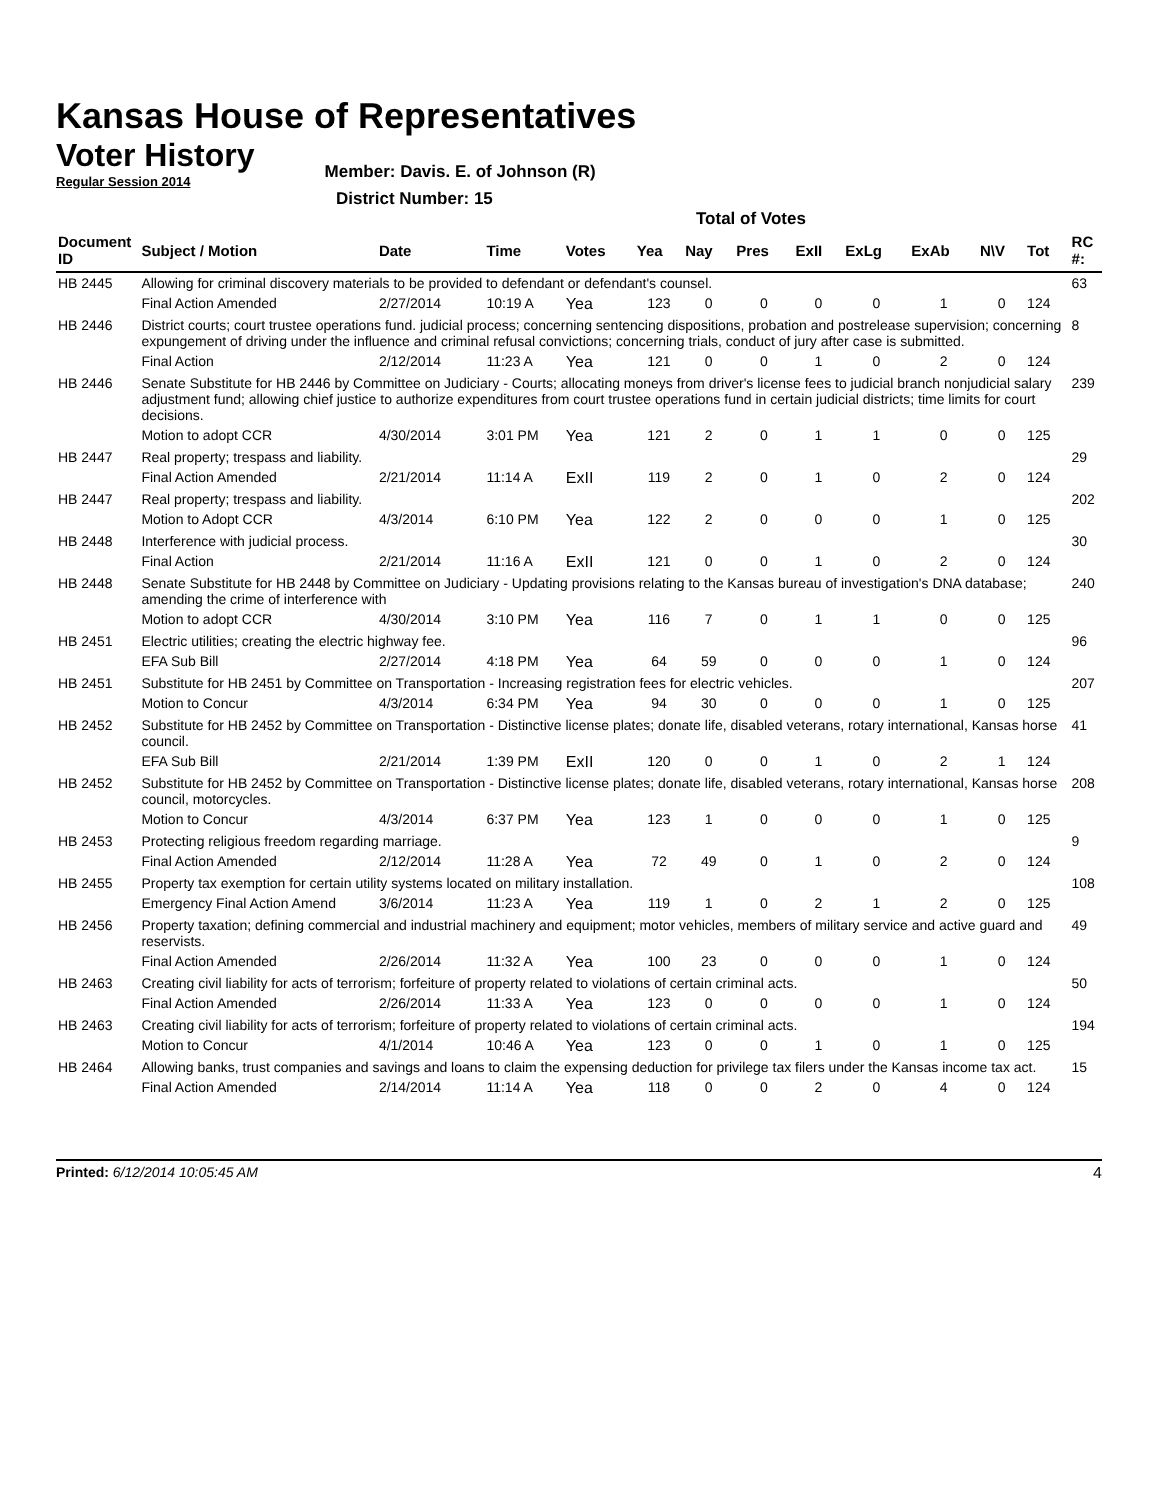Kansas House of Representatives
Voter History
Regular Session 2014
Member: Davis. E. of Johnson (R)
District Number: 15
Total of Votes
| Document ID | Subject / Motion | Date | Time | Votes | Yea | Nay | Pres | ExII | ExLg | ExAb | N\V | Tot | RC #: |
| --- | --- | --- | --- | --- | --- | --- | --- | --- | --- | --- | --- | --- | --- |
| HB 2445 | Allowing for criminal discovery materials to be provided to defendant or defendant's counsel. | | | | | | | | | | | | 63 |
| | Final Action Amended | 2/27/2014 | 10:19 A | Yea | 123 | 0 | 0 | 0 | 0 | 1 | 0 | 124 | |
| HB 2446 | District courts; court trustee operations fund. judicial process; concerning sentencing dispositions, probation and postrelease supervision; concerning expungement of driving under the influence and criminal refusal convictions; concerning trials, conduct of jury after case is submitted. | | | | | | | | | | | | 8 |
| | Final Action | 2/12/2014 | 11:23 A | Yea | 121 | 0 | 0 | 1 | 0 | 2 | 0 | 124 | |
| HB 2446 | Senate Substitute for HB 2446 by Committee on Judiciary - Courts; allocating moneys from driver's license fees to judicial branch nonjudicial salary adjustment fund; allowing chief justice to authorize expenditures from court trustee operations fund in certain judicial districts; time limits for court decisions. | | | | | | | | | | | | 239 |
| | Motion to adopt CCR | 4/30/2014 | 3:01 PM | Yea | 121 | 2 | 0 | 1 | 1 | 0 | 0 | 125 | |
| HB 2447 | Real property; trespass and liability. | | | | | | | | | | | | 29 |
| | Final Action Amended | 2/21/2014 | 11:14 A | ExII | 119 | 2 | 0 | 1 | 0 | 2 | 0 | 124 | |
| HB 2447 | Real property; trespass and liability. | | | | | | | | | | | | 202 |
| | Motion to Adopt CCR | 4/3/2014 | 6:10 PM | Yea | 122 | 2 | 0 | 0 | 0 | 1 | 0 | 125 | |
| HB 2448 | Interference with judicial process. | | | | | | | | | | | | 30 |
| | Final Action | 2/21/2014 | 11:16 A | ExII | 121 | 0 | 0 | 1 | 0 | 2 | 0 | 124 | |
| HB 2448 | Senate Substitute for HB 2448 by Committee on Judiciary - Updating provisions relating to the Kansas bureau of investigation's DNA database; amending the crime of interference with | | | | | | | | | | | | 240 |
| | Motion to adopt CCR | 4/30/2014 | 3:10 PM | Yea | 116 | 7 | 0 | 1 | 1 | 0 | 0 | 125 | |
| HB 2451 | Electric utilities; creating the electric highway fee. | | | | | | | | | | | | 96 |
| | EFA Sub Bill | 2/27/2014 | 4:18 PM | Yea | 64 | 59 | 0 | 0 | 0 | 1 | 0 | 124 | |
| HB 2451 | Substitute for HB 2451 by Committee on Transportation - Increasing registration fees for electric vehicles. | | | | | | | | | | | | 207 |
| | Motion to Concur | 4/3/2014 | 6:34 PM | Yea | 94 | 30 | 0 | 0 | 0 | 1 | 0 | 125 | |
| HB 2452 | Substitute for HB 2452 by Committee on Transportation - Distinctive license plates; donate life, disabled veterans, rotary international, Kansas horse council. | | | | | | | | | | | | 41 |
| | EFA Sub Bill | 2/21/2014 | 1:39 PM | ExII | 120 | 0 | 0 | 1 | 0 | 2 | 1 | 124 | |
| HB 2452 | Substitute for HB 2452 by Committee on Transportation - Distinctive license plates; donate life, disabled veterans, rotary international, Kansas horse council, motorcycles. | | | | | | | | | | | | 208 |
| | Motion to Concur | 4/3/2014 | 6:37 PM | Yea | 123 | 1 | 0 | 0 | 0 | 1 | 0 | 125 | |
| HB 2453 | Protecting religious freedom regarding marriage. | | | | | | | | | | | | 9 |
| | Final Action Amended | 2/12/2014 | 11:28 A | Yea | 72 | 49 | 0 | 1 | 0 | 2 | 0 | 124 | |
| HB 2455 | Property tax exemption for certain utility systems located on military installation. | | | | | | | | | | | | 108 |
| | Emergency Final Action Amend | 3/6/2014 | 11:23 A | Yea | 119 | 1 | 0 | 2 | 1 | 2 | 0 | 125 | |
| HB 2456 | Property taxation; defining commercial and industrial machinery and equipment; motor vehicles, members of military service and active guard and reservists. | | | | | | | | | | | | 49 |
| | Final Action Amended | 2/26/2014 | 11:32 A | Yea | 100 | 23 | 0 | 0 | 0 | 1 | 0 | 124 | |
| HB 2463 | Creating civil liability for acts of terrorism; forfeiture of property related to violations of certain criminal acts. | | | | | | | | | | | | 50 |
| | Final Action Amended | 2/26/2014 | 11:33 A | Yea | 123 | 0 | 0 | 0 | 0 | 1 | 0 | 124 | |
| HB 2463 | Creating civil liability for acts of terrorism; forfeiture of property related to violations of certain criminal acts. | | | | | | | | | | | | 194 |
| | Motion to Concur | 4/1/2014 | 10:46 A | Yea | 123 | 0 | 0 | 1 | 0 | 1 | 0 | 125 | |
| HB 2464 | Allowing banks, trust companies and savings and loans to claim the expensing deduction for privilege tax filers under the Kansas income tax act. | | | | | | | | | | | | 15 |
| | Final Action Amended | 2/14/2014 | 11:14 A | Yea | 118 | 0 | 0 | 2 | 0 | 4 | 0 | 124 | |
Printed: 6/12/2014 10:05:45 AM 4